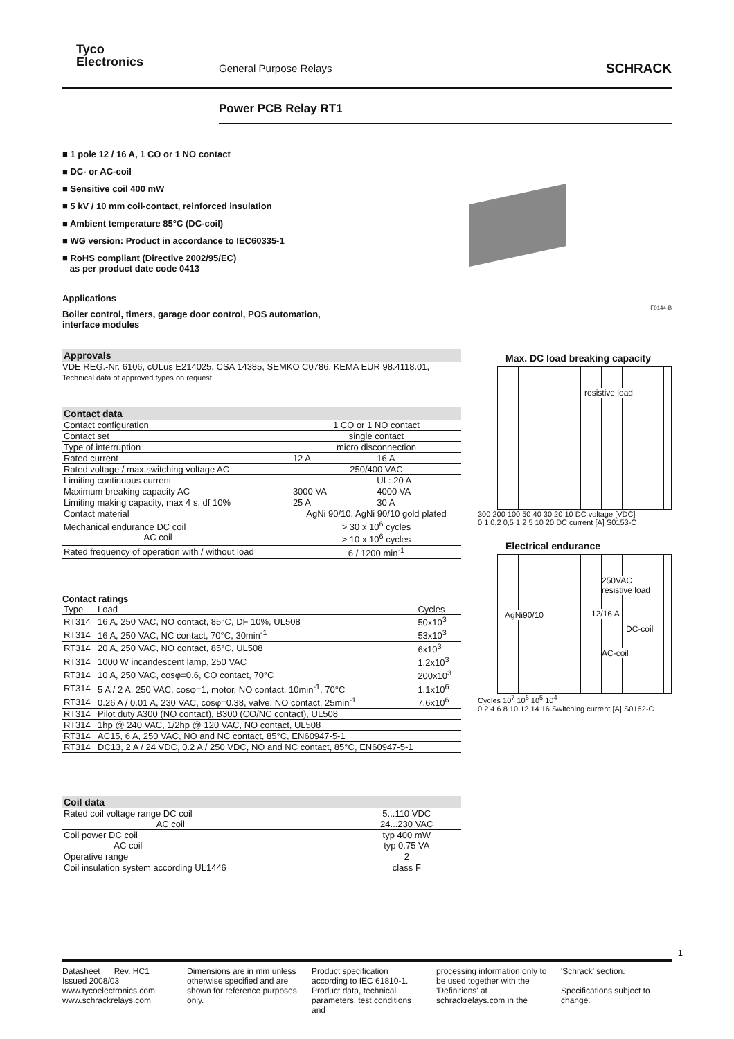Tyco
Electronics
General Purpose Relays SCHRACK
Power PCB Relay RT1
■ 1 pole 12 / 16 A, 1 CO or 1 NO contact
■ DC- or AC-coil
■ Sensitive coil 400 mW
■ 5 kV / 10 mm coil-contact, reinforced insulation
■ Ambient temperature 85°C (DC-coil)
■ WG version: Product in accordance to IEC60335-1
■ RoHS compliant (Directive 2002/95/EC)
as per product date code 0413
Applications
Boiler control, timers, garage door control, POS automation, interface modules
Approvals
VDE REG.-Nr. 6106, cULus E214025, CSA 14385, SEMKO C0786, KEMA EUR 98.4118.01,
Technical data of approved types on request
Contact data
| Contact configuration | 1 CO or 1 NO contact | |
| Contact set | single contact | |
| Type of interruption | micro disconnection | |
| Rated current | 12 A | 16 A |
| Rated voltage / max.switching voltage AC | 250/400 VAC | |
| Limiting continuous current | | UL: 20 A |
| Maximum breaking capacity AC | 3000 VA | 4000 VA |
| Limiting making capacity, max 4 s, df 10% | 25 A | 30 A |
| Contact material | AgNi 90/10, AgNi 90/10 gold plated | |
| Mechanical endurance DC coil AC coil | > 30 x 10<sup>6</sup> cycles > 10 x 10<sup>6</sup> cycles | |
| Rated frequency of operation with / without load | 6 / 1200 min<sup>-1</sup> | |
Contact ratings
| Type | Load | Cycles |
| --- | --- | --- |
| RT314 | 16 A, 250 VAC, NO contact, 85°C, DF 10%, UL508 | 50x10<sup>3</sup> |
| RT314 | 16 A, 250 VAC, NC contact, 70°C, 30min<sup>-1</sup> | 53x10<sup>3</sup> |
| RT314 | 20 A, 250 VAC, NO contact, 85°C, UL508 | 6x10<sup>3</sup> |
| RT314 | 1000 W incandescent lamp, 250 VAC | 1.2x10<sup>3</sup> |
| RT314 | 10 A, 250 VAC, cosφ=0.6, CO contact, 70°C | 200x10<sup>3</sup> |
| RT314 | 5 A / 2 A, 250 VAC, cosφ=1, motor, NO contact, 10min<sup>-1</sup>, 70°C | 1.1x10<sup>6</sup> |
| RT314 | 0.26 A / 0.01 A, 230 VAC, cosφ=0.38, valve, NO contact, 25min<sup>-1</sup> | 7.6x10<sup>6</sup> |
| RT314 | Pilot duty A300 (NO contact), B300 (CO/NC contact), UL508 | |
| RT314 | 1hp @ 240 VAC, 1/2hp @ 120 VAC, NO contact, UL508 | |
| RT314 | AC15, 6 A, 250 VAC, NO and NC contact, 85°C, EN60947-5-1 | |
| RT314 | DC13, 2 A / 24 VDC, 0.2 A / 250 VDC, NO and NC contact, 85°C, EN60947-5-1 | |
Coil data
| Rated coil voltage range DC coil AC coil | 5...110 VDC 24...230 VAC | |
| Coil power DC coil AC coil | typ 400 mW typ 0.75 VA | |
| Operative range | 2 | |
| Coil insulation system according UL1446 | class F | |
F0144-B
Max. DC load breaking capacity
resistive load
300 200 100 50 40 30 20 10 DC voltage [VDC]
0,1 0,2 0,5 1 2 5 10 20 DC current [A] S0153-C
Electrical endurance
250VAC
resistive load
AgNi90/10 12/16 A
DC-coil
AC-coil
Cycles 10<sup>7</sup> 10<sup>6</sup> 10<sup>5</sup> 10<sup>4</sup>
0 2 4 6 8 10 12 14 16 Switching current [A] S0162-C
1
Datasheet Rev. HC1
Issued 2008/03
www.tycoelectronics.com
www.schrackrelays.com
Dimensions are in mm unless otherwise specified and are shown for reference purposes only.
Product specification according to IEC 61810-1. Product data, technical parameters, test conditions and
processing information only to be used together with the 'Definitions' at schrackrelays.com in the
'Schrack' section.
Specifications subject to change.